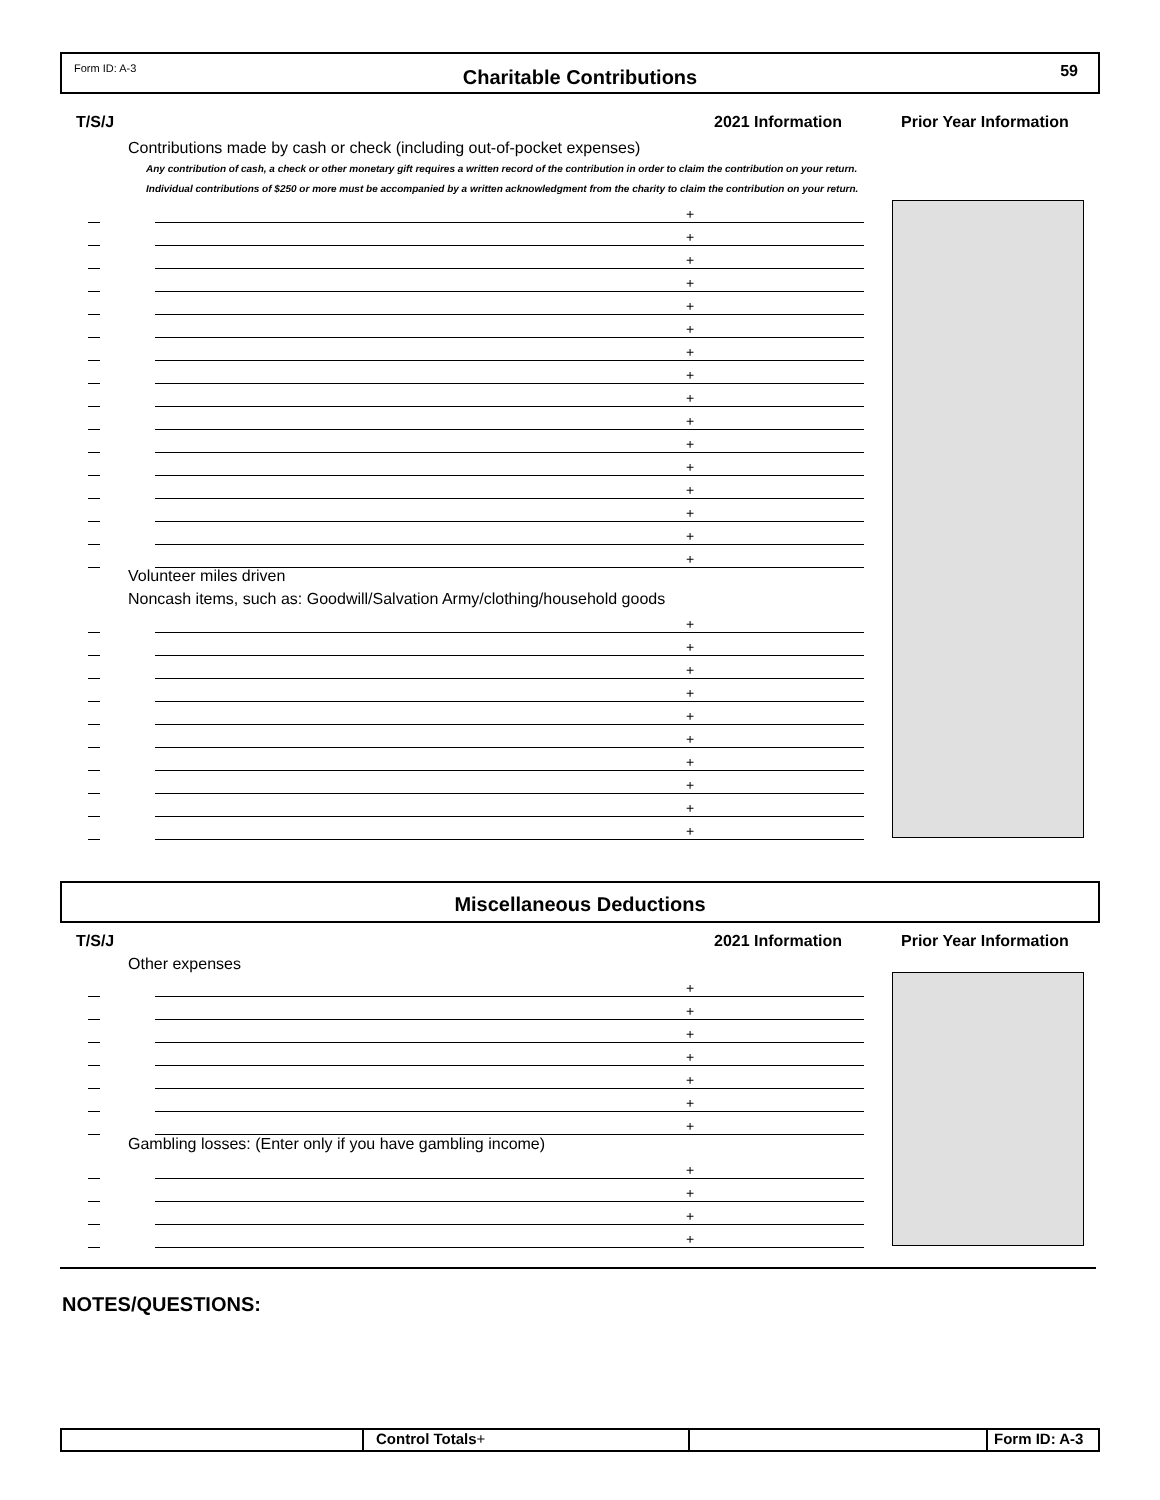Form ID: A-3
Charitable Contributions
59
T/S/J 2021 Information Prior Year Information
Contributions made by cash or check (including out-of-pocket expenses)
Any contribution of cash, a check or other monetary gift requires a written record of the contribution in order to claim the contribution on your return.
Individual contributions of $250 or more must be accompanied by a written acknowledgment from the charity to claim the contribution on your return.
+
+
+
+
+
+
+
+
+
+
+
+
+
+
+
+
Volunteer miles driven
Noncash items, such as: Goodwill/Salvation Army/clothing/household goods
+
+
+
+
+
+
+
+
+
+
Miscellaneous Deductions
T/S/J 2021 Information Prior Year Information
Other expenses
+
+
+
+
+
+
+
Gambling losses: (Enter only if you have gambling income)
+
+
+
+
NOTES/QUESTIONS:
Control Totals+ Form ID: A-3